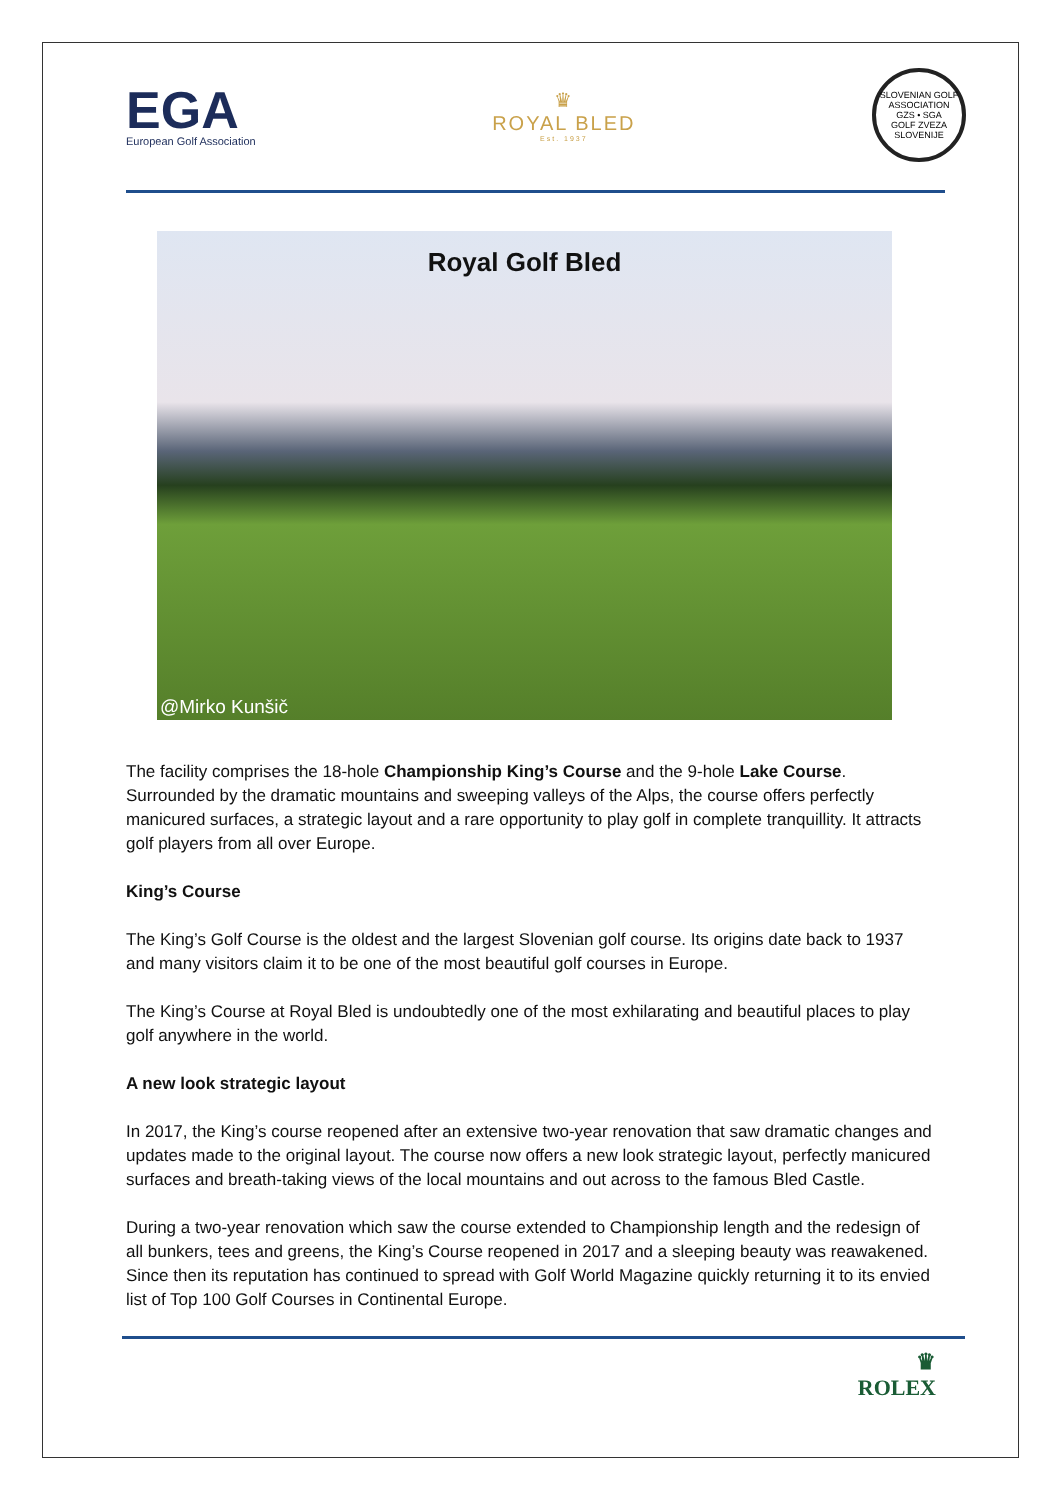EGA
European Golf Association
♛
ROYAL BLED
Est. 1937
SLOVENIAN GOLF ASSOCIATION
GZS • SGA
GOLF ZVEZA SLOVENIJE
Royal Golf Bled
@Mirko Kunšič
The facility comprises the 18-hole Championship King’s Course and the 9-hole Lake Course. Surrounded by the dramatic mountains and sweeping valleys of the Alps, the course offers perfectly manicured surfaces, a strategic layout and a rare opportunity to play golf in complete tranquillity. It attracts golf players from all over Europe.
King’s Course
The King’s Golf Course is the oldest and the largest Slovenian golf course. Its origins date back to 1937 and many visitors claim it to be one of the most beautiful golf courses in Europe.
The King’s Course at Royal Bled is undoubtedly one of the most exhilarating and beautiful places to play golf anywhere in the world.
A new look strategic layout
In 2017, the King’s course reopened after an extensive two-year renovation that saw dramatic changes and updates made to the original layout. The course now offers a new look strategic layout, perfectly manicured surfaces and breath-taking views of the local mountains and out across to the famous Bled Castle.
During a two-year renovation which saw the course extended to Championship length and the redesign of all bunkers, tees and greens, the King’s Course reopened in 2017 and a sleeping beauty was reawakened. Since then its reputation has continued to spread with Golf World Magazine quickly returning it to its envied list of Top 100 Golf Courses in Continental Europe.
♛
ROLEX